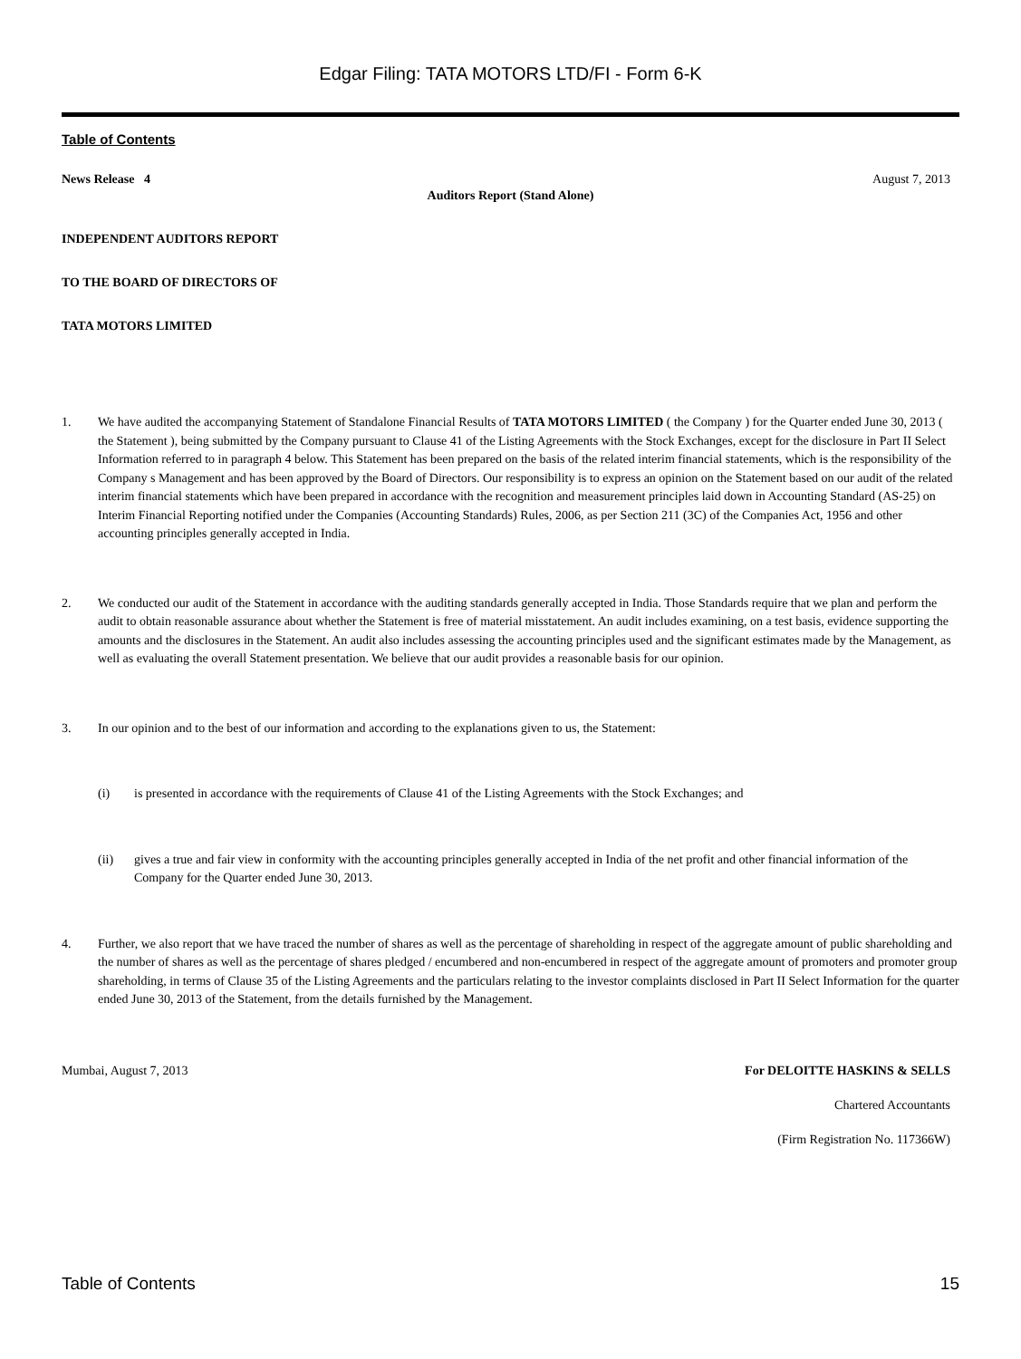Edgar Filing: TATA MOTORS LTD/FI - Form 6-K
Table of Contents
News Release 4 August 7, 2013
Auditors Report (Stand Alone)
INDEPENDENT AUDITORS REPORT
TO THE BOARD OF DIRECTORS OF
TATA MOTORS LIMITED
1. We have audited the accompanying Statement of Standalone Financial Results of TATA MOTORS LIMITED ( the Company ) for the Quarter ended June 30, 2013 ( the Statement ), being submitted by the Company pursuant to Clause 41 of the Listing Agreements with the Stock Exchanges, except for the disclosure in Part II Select Information referred to in paragraph 4 below. This Statement has been prepared on the basis of the related interim financial statements, which is the responsibility of the Company s Management and has been approved by the Board of Directors. Our responsibility is to express an opinion on the Statement based on our audit of the related interim financial statements which have been prepared in accordance with the recognition and measurement principles laid down in Accounting Standard (AS-25) on Interim Financial Reporting notified under the Companies (Accounting Standards) Rules, 2006, as per Section 211 (3C) of the Companies Act, 1956 and other accounting principles generally accepted in India.
2. We conducted our audit of the Statement in accordance with the auditing standards generally accepted in India. Those Standards require that we plan and perform the audit to obtain reasonable assurance about whether the Statement is free of material misstatement. An audit includes examining, on a test basis, evidence supporting the amounts and the disclosures in the Statement. An audit also includes assessing the accounting principles used and the significant estimates made by the Management, as well as evaluating the overall Statement presentation. We believe that our audit provides a reasonable basis for our opinion.
3. In our opinion and to the best of our information and according to the explanations given to us, the Statement:
(i) is presented in accordance with the requirements of Clause 41 of the Listing Agreements with the Stock Exchanges; and
(ii) gives a true and fair view in conformity with the accounting principles generally accepted in India of the net profit and other financial information of the Company for the Quarter ended June 30, 2013.
4. Further, we also report that we have traced the number of shares as well as the percentage of shareholding in respect of the aggregate amount of public shareholding and the number of shares as well as the percentage of shares pledged / encumbered and non-encumbered in respect of the aggregate amount of promoters and promoter group shareholding, in terms of Clause 35 of the Listing Agreements and the particulars relating to the investor complaints disclosed in Part II Select Information for the quarter ended June 30, 2013 of the Statement, from the details furnished by the Management.
Mumbai, August 7, 2013 For DELOITTE HASKINS & SELLS
Chartered Accountants
(Firm Registration No. 117366W)
Table of Contents 15